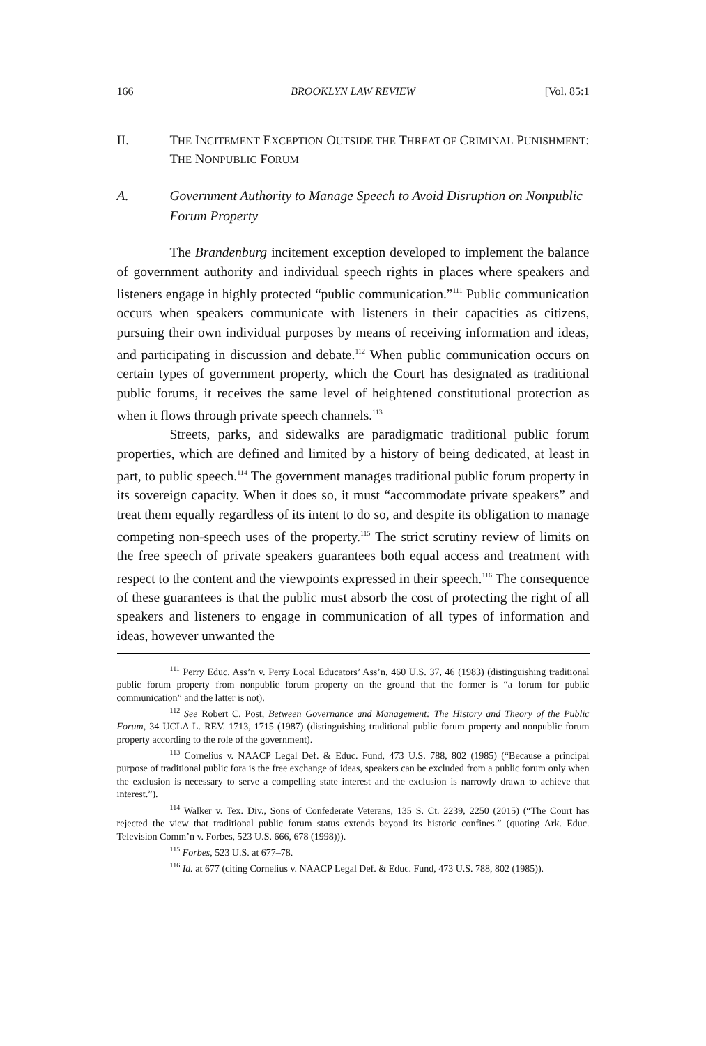166 BROOKLYN LAW REVIEW [Vol. 85:1
II. THE INCITEMENT EXCEPTION OUTSIDE THE THREAT OF CRIMINAL PUNISHMENT: THE NONPUBLIC FORUM
A. Government Authority to Manage Speech to Avoid Disruption on Nonpublic Forum Property
The Brandenburg incitement exception developed to implement the balance of government authority and individual speech rights in places where speakers and listeners engage in highly protected “public communication.”<sup>111</sup> Public communication occurs when speakers communicate with listeners in their capacities as citizens, pursuing their own individual purposes by means of receiving information and ideas, and participating in discussion and debate.<sup>112</sup> When public communication occurs on certain types of government property, which the Court has designated as traditional public forums, it receives the same level of heightened constitutional protection as when it flows through private speech channels.<sup>113</sup>
Streets, parks, and sidewalks are paradigmatic traditional public forum properties, which are defined and limited by a history of being dedicated, at least in part, to public speech.<sup>114</sup> The government manages traditional public forum property in its sovereign capacity. When it does so, it must “accommodate private speakers” and treat them equally regardless of its intent to do so, and despite its obligation to manage competing non-speech uses of the property.<sup>115</sup> The strict scrutiny review of limits on the free speech of private speakers guarantees both equal access and treatment with respect to the content and the viewpoints expressed in their speech.<sup>116</sup> The consequence of these guarantees is that the public must absorb the cost of protecting the right of all speakers and listeners to engage in communication of all types of information and ideas, however unwanted the
<sup>111</sup> Perry Educ. Ass’n v. Perry Local Educators’ Ass’n, 460 U.S. 37, 46 (1983) (distinguishing traditional public forum property from nonpublic forum property on the ground that the former is “a forum for public communication” and the latter is not).
<sup>112</sup> See Robert C. Post, Between Governance and Management: The History and Theory of the Public Forum, 34 UCLA L. REV. 1713, 1715 (1987) (distinguishing traditional public forum property and nonpublic forum property according to the role of the government).
<sup>113</sup> Cornelius v. NAACP Legal Def. & Educ. Fund, 473 U.S. 788, 802 (1985) (“Because a principal purpose of traditional public fora is the free exchange of ideas, speakers can be excluded from a public forum only when the exclusion is necessary to serve a compelling state interest and the exclusion is narrowly drawn to achieve that interest.”).
<sup>114</sup> Walker v. Tex. Div., Sons of Confederate Veterans, 135 S. Ct. 2239, 2250 (2015) (“The Court has rejected the view that traditional public forum status extends beyond its historic confines.” (quoting Ark. Educ. Television Comm’n v. Forbes, 523 U.S. 666, 678 (1998))).
<sup>115</sup> Forbes, 523 U.S. at 677–78.
<sup>116</sup> Id. at 677 (citing Cornelius v. NAACP Legal Def. & Educ. Fund, 473 U.S. 788, 802 (1985)).